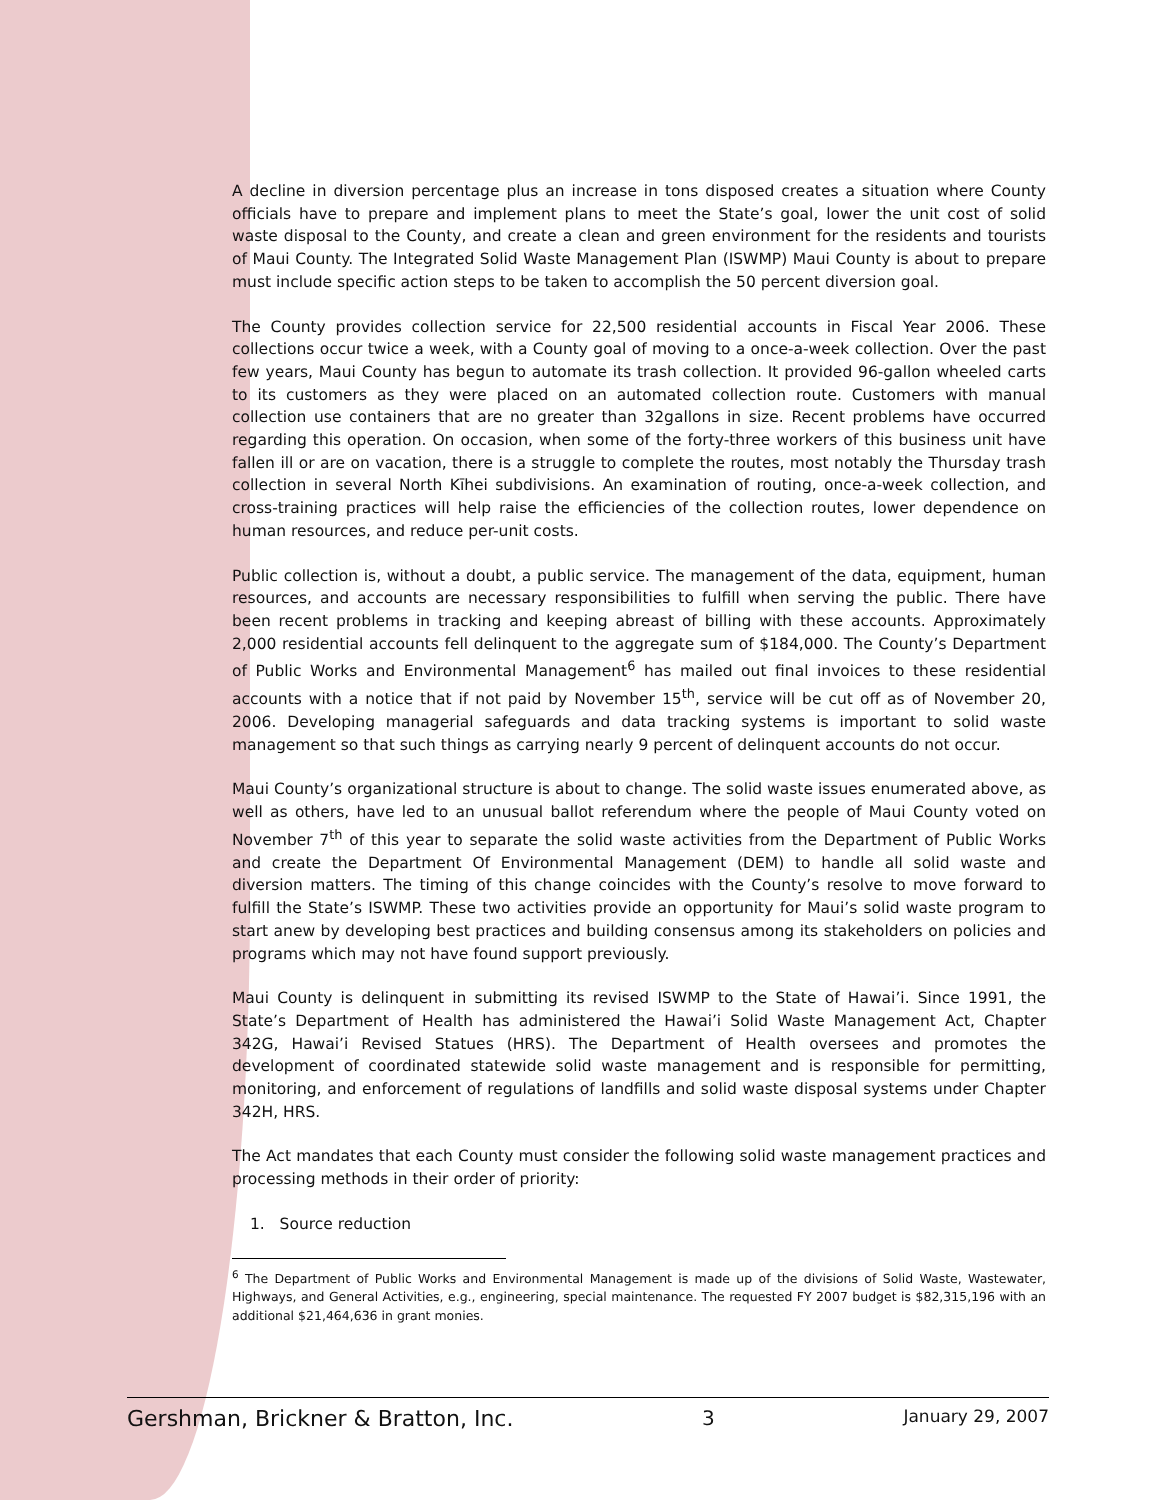A decline in diversion percentage plus an increase in tons disposed creates a situation where County officials have to prepare and implement plans to meet the State’s goal, lower the unit cost of solid waste disposal to the County, and create a clean and green environment for the residents and tourists of Maui County. The Integrated Solid Waste Management Plan (ISWMP) Maui County is about to prepare must include specific action steps to be taken to accomplish the 50 percent diversion goal.
The County provides collection service for 22,500 residential accounts in Fiscal Year 2006. These collections occur twice a week, with a County goal of moving to a once-a-week collection. Over the past few years, Maui County has begun to automate its trash collection. It provided 96-gallon wheeled carts to its customers as they were placed on an automated collection route. Customers with manual collection use containers that are no greater than 32gallons in size. Recent problems have occurred regarding this operation. On occasion, when some of the forty-three workers of this business unit have fallen ill or are on vacation, there is a struggle to complete the routes, most notably the Thursday trash collection in several North Kīhei subdivisions. An examination of routing, once-a-week collection, and cross-training practices will help raise the efficiencies of the collection routes, lower dependence on human resources, and reduce per-unit costs.
Public collection is, without a doubt, a public service. The management of the data, equipment, human resources, and accounts are necessary responsibilities to fulfill when serving the public. There have been recent problems in tracking and keeping abreast of billing with these accounts. Approximately 2,000 residential accounts fell delinquent to the aggregate sum of $184,000. The County’s Department of Public Works and Environmental Management<sup>6</sup> has mailed out final invoices to these residential accounts with a notice that if not paid by November 15<sup>th</sup>, service will be cut off as of November 20, 2006. Developing managerial safeguards and data tracking systems is important to solid waste management so that such things as carrying nearly 9 percent of delinquent accounts do not occur.
Maui County’s organizational structure is about to change. The solid waste issues enumerated above, as well as others, have led to an unusual ballot referendum where the people of Maui County voted on November 7<sup>th</sup> of this year to separate the solid waste activities from the Department of Public Works and create the Department Of Environmental Management (DEM) to handle all solid waste and diversion matters. The timing of this change coincides with the County’s resolve to move forward to fulfill the State’s ISWMP. These two activities provide an opportunity for Maui’s solid waste program to start anew by developing best practices and building consensus among its stakeholders on policies and programs which may not have found support previously.
Maui County is delinquent in submitting its revised ISWMP to the State of Hawai’i. Since 1991, the State’s Department of Health has administered the Hawai’i Solid Waste Management Act, Chapter 342G, Hawai’i Revised Statues (HRS). The Department of Health oversees and promotes the development of coordinated statewide solid waste management and is responsible for permitting, monitoring, and enforcement of regulations of landfills and solid waste disposal systems under Chapter 342H, HRS.
The Act mandates that each County must consider the following solid waste management practices and processing methods in their order of priority:
1. Source reduction
<sup>6</sup> The Department of Public Works and Environmental Management is made up of the divisions of Solid Waste, Wastewater, Highways, and General Activities, e.g., engineering, special maintenance. The requested FY 2007 budget is $82,315,196 with an additional $21,464,636 in grant monies.
Gershman, Brickner & Bratton, Inc. 3 January 29, 2007